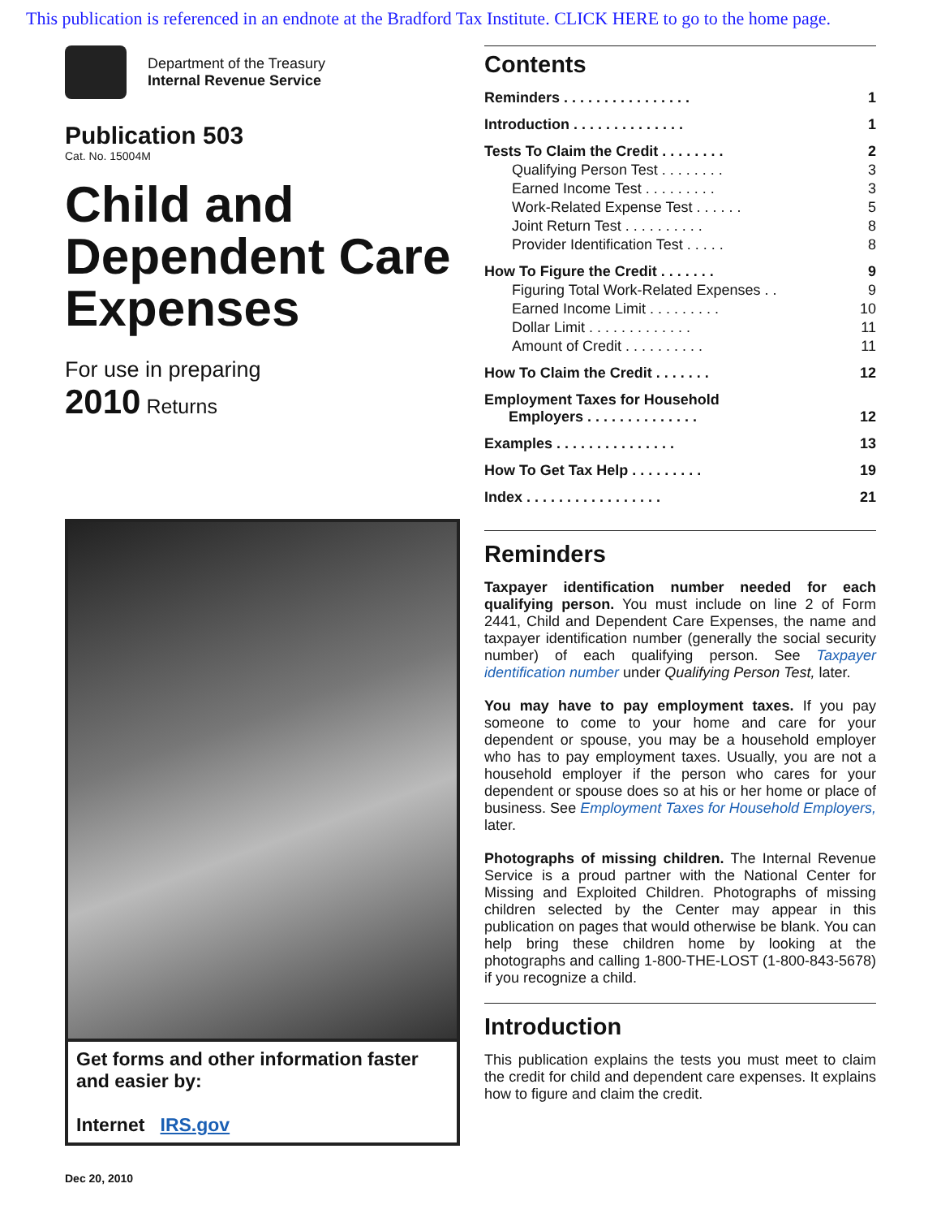This publication is referenced in an endnote at the Bradford Tax Institute. CLICK HERE to go to the home page.
Department of the Treasury
Internal Revenue Service
Publication 503
Cat. No. 15004M
Child and Dependent Care Expenses
For use in preparing
2010 Returns
Get forms and other information faster and easier by:
Internet IRS.gov
Dec 20, 2010
Contents
Reminders . . . . . . . . . . . . . . . . 1
Introduction . . . . . . . . . . . . . . 1
Tests To Claim the Credit . . . . . . . . 2
Qualifying Person Test . . . . . . . . 3
Earned Income Test . . . . . . . . . 3
Work-Related Expense Test . . . . . . 5
Joint Return Test . . . . . . . . . . 8
Provider Identification Test . . . . . 8
How To Figure the Credit . . . . . . . 9
Figuring Total Work-Related Expenses . . 9
Earned Income Limit . . . . . . . . . 10
Dollar Limit . . . . . . . . . . . . . 11
Amount of Credit . . . . . . . . . . 11
How To Claim the Credit . . . . . . . 12
Employment Taxes for Household
Employers . . . . . . . . . . . . . .
12
Examples . . . . . . . . . . . . . . . 13
How To Get Tax Help . . . . . . . . . 19
Index . . . . . . . . . . . . . . . . . 21
Reminders
Taxpayer identification number needed for each qualifying person. You must include on line 2 of Form 2441, Child and Dependent Care Expenses, the name and taxpayer identification number (generally the social security number) of each qualifying person. See Taxpayer identification number under Qualifying Person Test, later.
You may have to pay employment taxes. If you pay someone to come to your home and care for your dependent or spouse, you may be a household employer who has to pay employment taxes. Usually, you are not a household employer if the person who cares for your dependent or spouse does so at his or her home or place of business. See Employment Taxes for Household Employers, later.
Photographs of missing children. The Internal Revenue Service is a proud partner with the National Center for Missing and Exploited Children. Photographs of missing children selected by the Center may appear in this publication on pages that would otherwise be blank. You can help bring these children home by looking at the photographs and calling 1-800-THE-LOST (1-800-843-5678) if you recognize a child.
Introduction
This publication explains the tests you must meet to claim the credit for child and dependent care expenses. It explains how to figure and claim the credit.